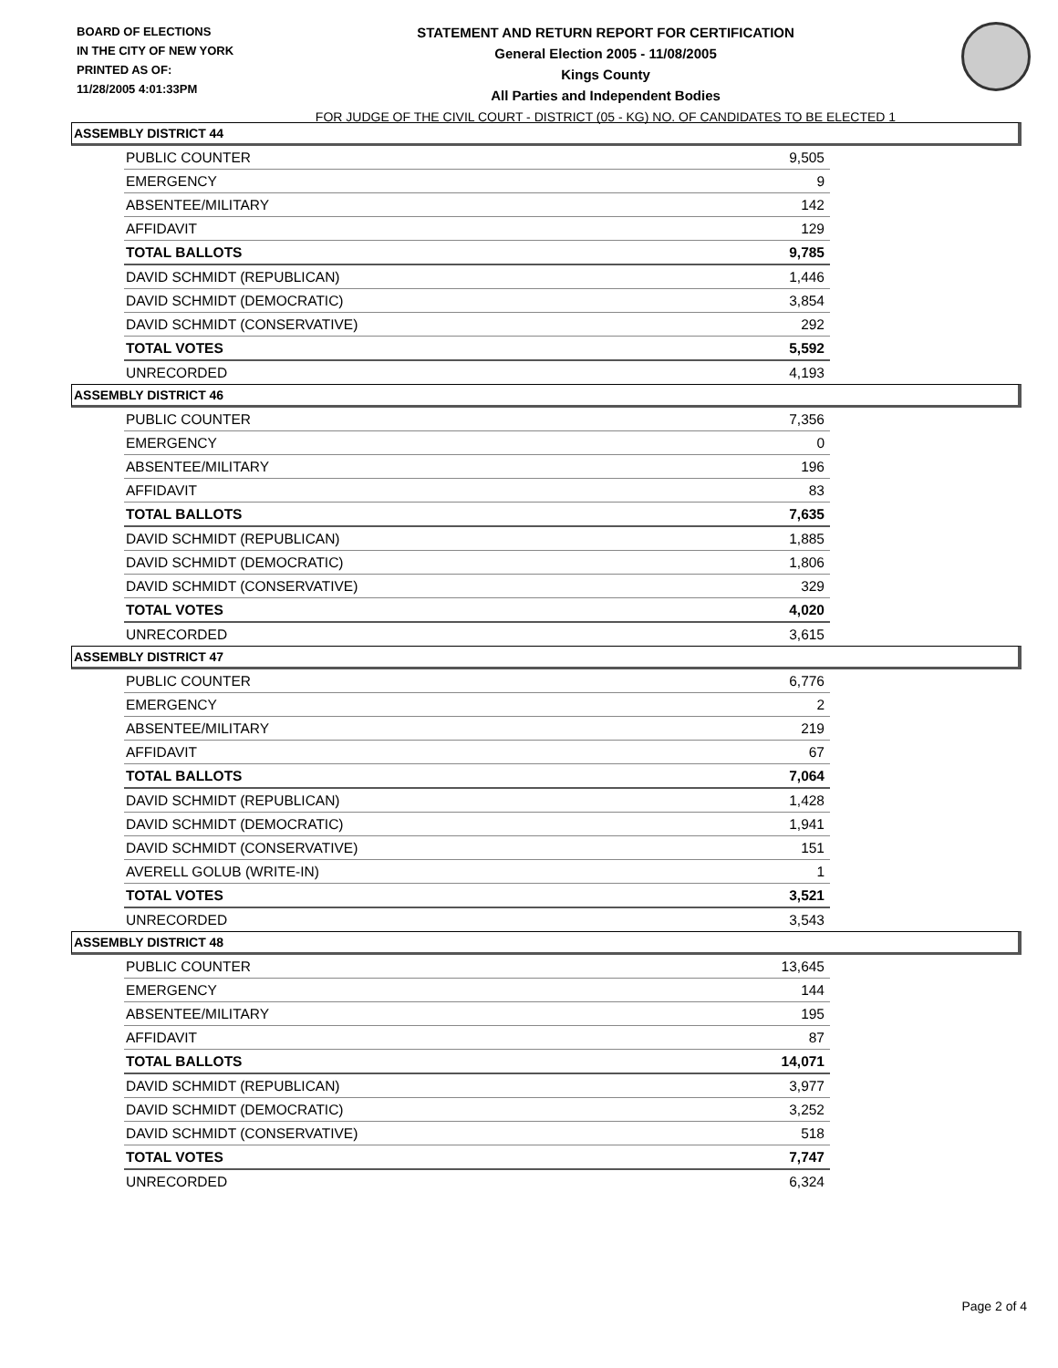BOARD OF ELECTIONS
IN THE CITY OF NEW YORK
PRINTED AS OF:
11/28/2005 4:01:33PM
STATEMENT AND RETURN REPORT FOR CERTIFICATION
General Election 2005 - 11/08/2005
Kings County
All Parties and Independent Bodies
FOR JUDGE OF THE CIVIL COURT - DISTRICT (05 - KG) NO. OF CANDIDATES TO BE ELECTED 1
ASSEMBLY DISTRICT 44
| PUBLIC COUNTER | 9,505 |
| EMERGENCY | 9 |
| ABSENTEE/MILITARY | 142 |
| AFFIDAVIT | 129 |
| TOTAL BALLOTS | 9,785 |
| DAVID SCHMIDT (REPUBLICAN) | 1,446 |
| DAVID SCHMIDT (DEMOCRATIC) | 3,854 |
| DAVID SCHMIDT (CONSERVATIVE) | 292 |
| TOTAL VOTES | 5,592 |
| UNRECORDED | 4,193 |
ASSEMBLY DISTRICT 46
| PUBLIC COUNTER | 7,356 |
| EMERGENCY | 0 |
| ABSENTEE/MILITARY | 196 |
| AFFIDAVIT | 83 |
| TOTAL BALLOTS | 7,635 |
| DAVID SCHMIDT (REPUBLICAN) | 1,885 |
| DAVID SCHMIDT (DEMOCRATIC) | 1,806 |
| DAVID SCHMIDT (CONSERVATIVE) | 329 |
| TOTAL VOTES | 4,020 |
| UNRECORDED | 3,615 |
ASSEMBLY DISTRICT 47
| PUBLIC COUNTER | 6,776 |
| EMERGENCY | 2 |
| ABSENTEE/MILITARY | 219 |
| AFFIDAVIT | 67 |
| TOTAL BALLOTS | 7,064 |
| DAVID SCHMIDT (REPUBLICAN) | 1,428 |
| DAVID SCHMIDT (DEMOCRATIC) | 1,941 |
| DAVID SCHMIDT (CONSERVATIVE) | 151 |
| AVERELL GOLUB (WRITE-IN) | 1 |
| TOTAL VOTES | 3,521 |
| UNRECORDED | 3,543 |
ASSEMBLY DISTRICT 48
| PUBLIC COUNTER | 13,645 |
| EMERGENCY | 144 |
| ABSENTEE/MILITARY | 195 |
| AFFIDAVIT | 87 |
| TOTAL BALLOTS | 14,071 |
| DAVID SCHMIDT (REPUBLICAN) | 3,977 |
| DAVID SCHMIDT (DEMOCRATIC) | 3,252 |
| DAVID SCHMIDT (CONSERVATIVE) | 518 |
| TOTAL VOTES | 7,747 |
| UNRECORDED | 6,324 |
Page 2 of 4